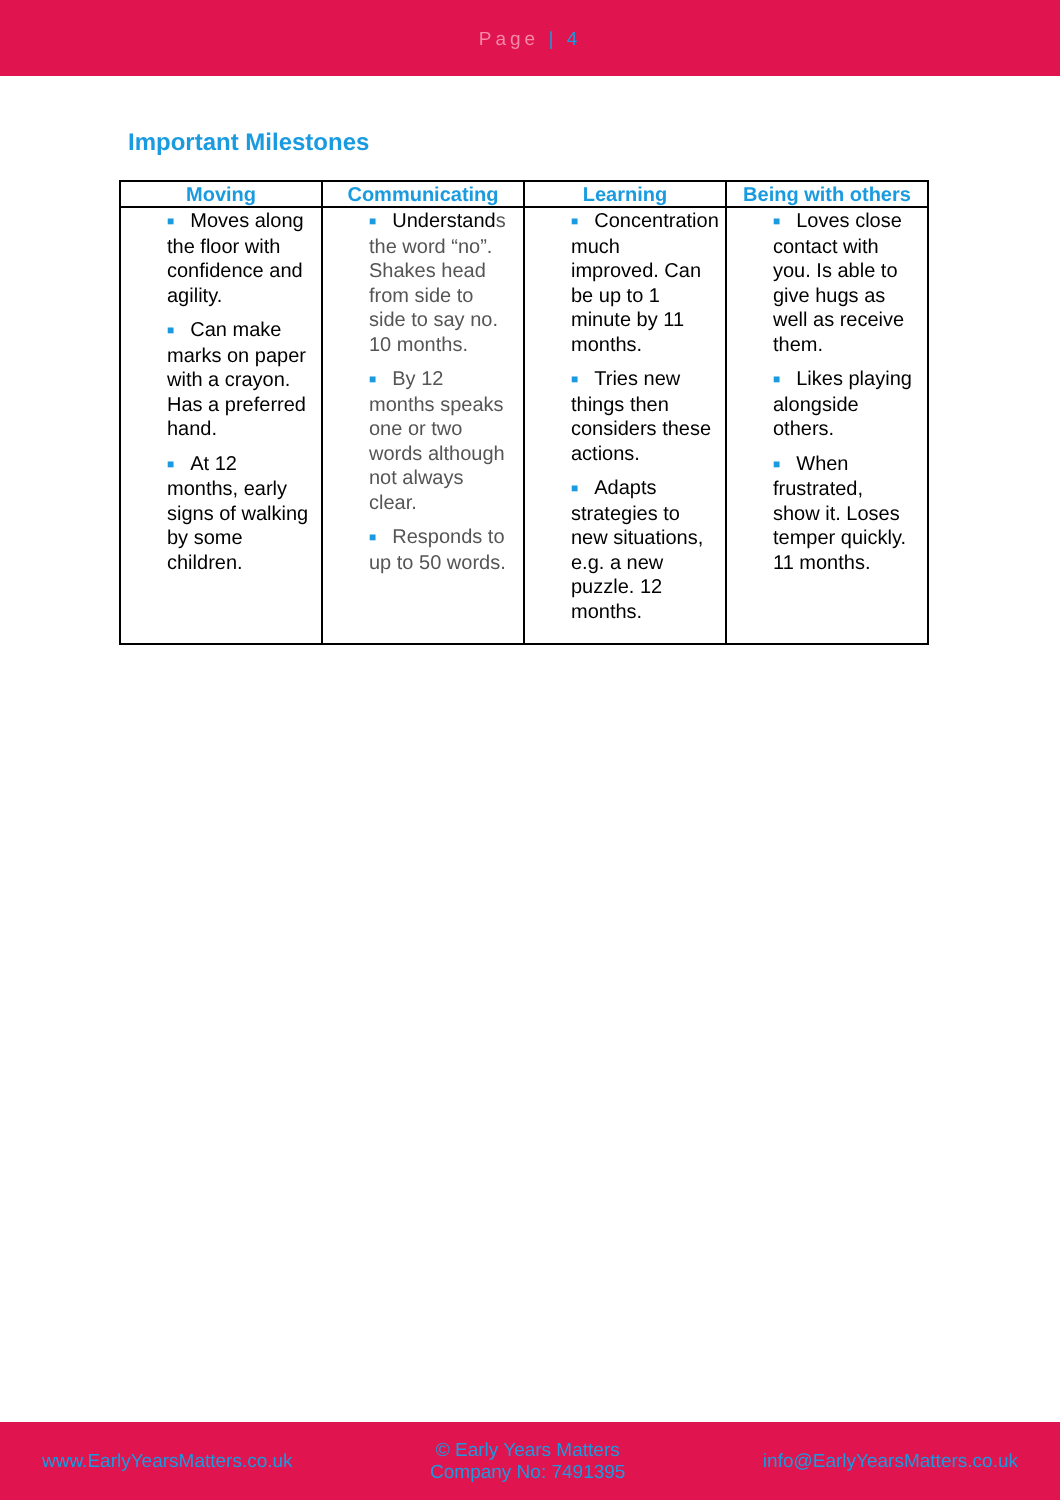Page | 4
Important Milestones
| Moving | Communicating | Learning | Being with others |
| --- | --- | --- | --- |
| ■ Moves along the floor with confidence and agility. ■ Can make marks on paper with a crayon. Has a preferred hand. ■ At 12 months, early signs of walking by some children. | ■ Understand s the word “no”. Shakes head from side to side to say no. 10 months. ■ By 12 months speaks one or two words although not always clear. ■ Responds to up to 50 words. | ■ Concentration much improved. Can be up to 1 minute by 11 months. ■ Tries new things then considers these actions. ■ Adapts strategies to new situations, e.g. a new puzzle. 12 months. | ■ Loves close contact with you. Is able to give hugs as well as receive them. ■ Likes playing alongside others. ■ When frustrated, show it. Loses temper quickly. 11 months. |
www.EarlyYearsMatters.co.uk
© Early Years Matters
Company No: 7491395
info@EarlyYearsMatters.co.uk